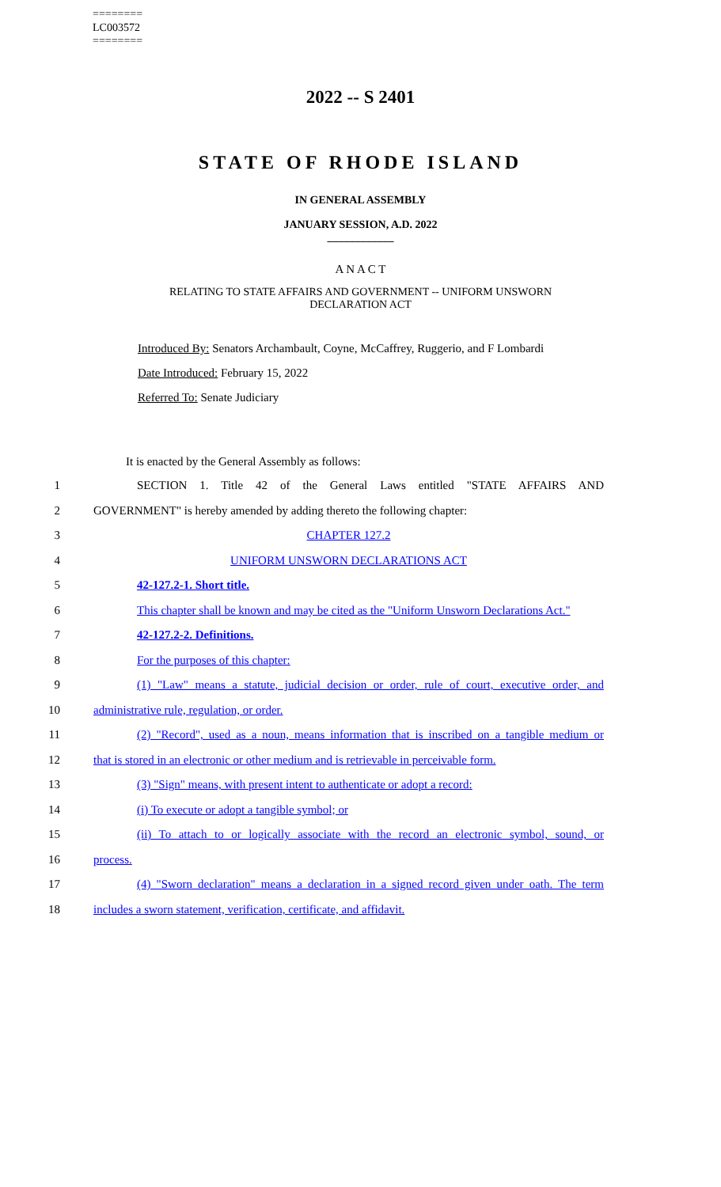========
LC003572
========
2022 -- S 2401
STATE OF RHODE ISLAND
IN GENERAL ASSEMBLY
JANUARY SESSION, A.D. 2022
____________
A N A C T
RELATING TO STATE AFFAIRS AND GOVERNMENT -- UNIFORM UNSWORN
DECLARATION ACT
Introduced By: Senators Archambault, Coyne, McCaffrey, Ruggerio, and F Lombardi
Date Introduced: February 15, 2022
Referred To: Senate Judiciary
It is enacted by the General Assembly as follows:
1 SECTION 1. Title 42 of the General Laws entitled "STATE AFFAIRS AND
2 GOVERNMENT" is hereby amended by adding thereto the following chapter:
3 CHAPTER 127.2
4 UNIFORM UNSWORN DECLARATIONS ACT
5 42-127.2-1. Short title.
6 This chapter shall be known and may be cited as the "Uniform Unsworn Declarations Act."
7 42-127.2-2. Definitions.
8 For the purposes of this chapter:
9 (1) "Law" means a statute, judicial decision or order, rule of court, executive order, and
10 administrative rule, regulation, or order.
11 (2) "Record", used as a noun, means information that is inscribed on a tangible medium or
12 that is stored in an electronic or other medium and is retrievable in perceivable form.
13 (3) "Sign" means, with present intent to authenticate or adopt a record:
14 (i) To execute or adopt a tangible symbol; or
15 (ii) To attach to or logically associate with the record an electronic symbol, sound, or
16 process.
17 (4) "Sworn declaration" means a declaration in a signed record given under oath. The term
18 includes a sworn statement, verification, certificate, and affidavit.